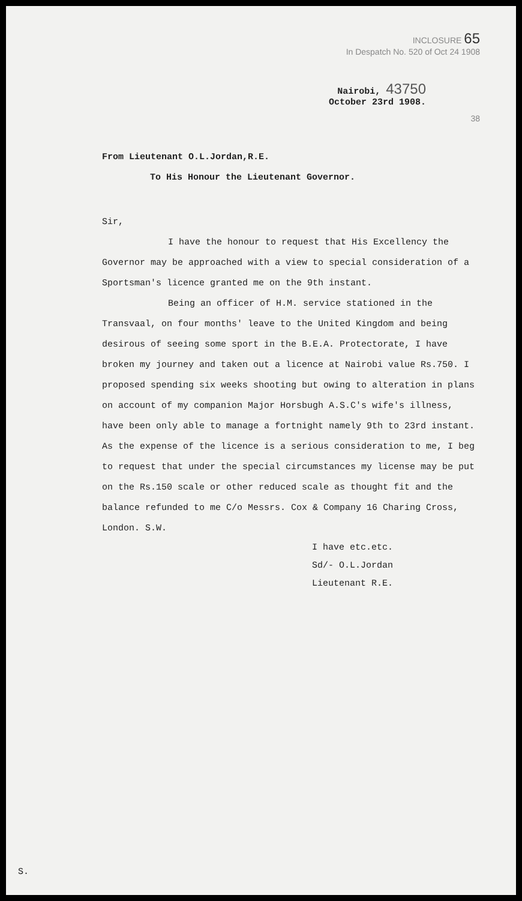INCLOSURE 65
In Despatch No. 520 of Oct 24 1908
Nairobi, 43750
October 23rd 1908.
38
From Lieutenant O.L.Jordan,R.E.
To His Honour the Lieutenant Governor.
Sir,
I have the honour to request that His Excellency the Governor may be approached with a view to special consideration of a Sportsman's licence granted me on the 9th instant.
Being an officer of H.M. service stationed in the Transvaal, on four months' leave to the United Kingdom and being desirous of seeing some sport in the B.E.A. Protectorate, I have broken my journey and taken out a licence at Nairobi value Rs.750. I proposed spending six weeks shooting but owing to alteration in plans on account of my companion Major Horsbugh A.S.C's wife's illness, have been only able to manage a fortnight namely 9th to 23rd instant. As the expense of the licence is a serious consideration to me, I beg to request that under the special circumstances my license may be put on the Rs.150 scale or other reduced scale as thought fit and the balance refunded to me C/o Messrs. Cox & Company 16 Charing Cross, London. S.W.
I have etc.etc.
Sd/- O.L.Jordan
Lieutenant R.E.
S.